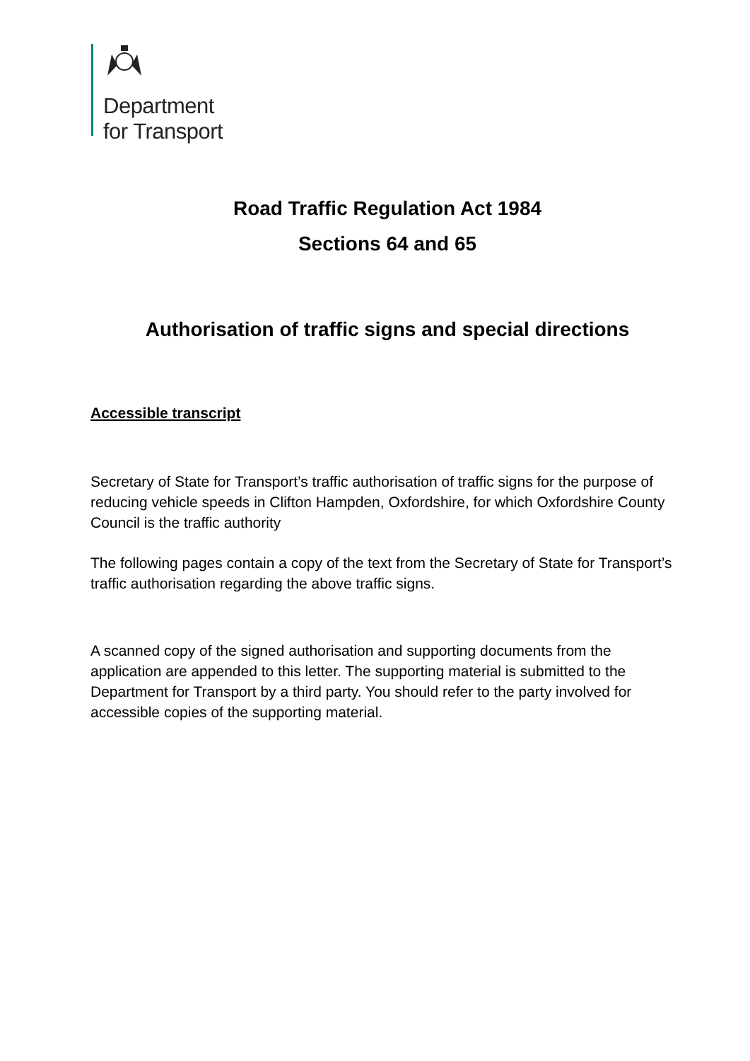Department
for Transport
Road Traffic Regulation Act 1984
Sections 64 and 65
Authorisation of traffic signs and special directions
Accessible transcript
Secretary of State for Transport’s traffic authorisation of traffic signs for the purpose of reducing vehicle speeds in Clifton Hampden, Oxfordshire, for which Oxfordshire County Council is the traffic authority
The following pages contain a copy of the text from the Secretary of State for Transport’s traffic authorisation regarding the above traffic signs.
A scanned copy of the signed authorisation and supporting documents from the application are appended to this letter. The supporting material is submitted to the Department for Transport by a third party. You should refer to the party involved for accessible copies of the supporting material.